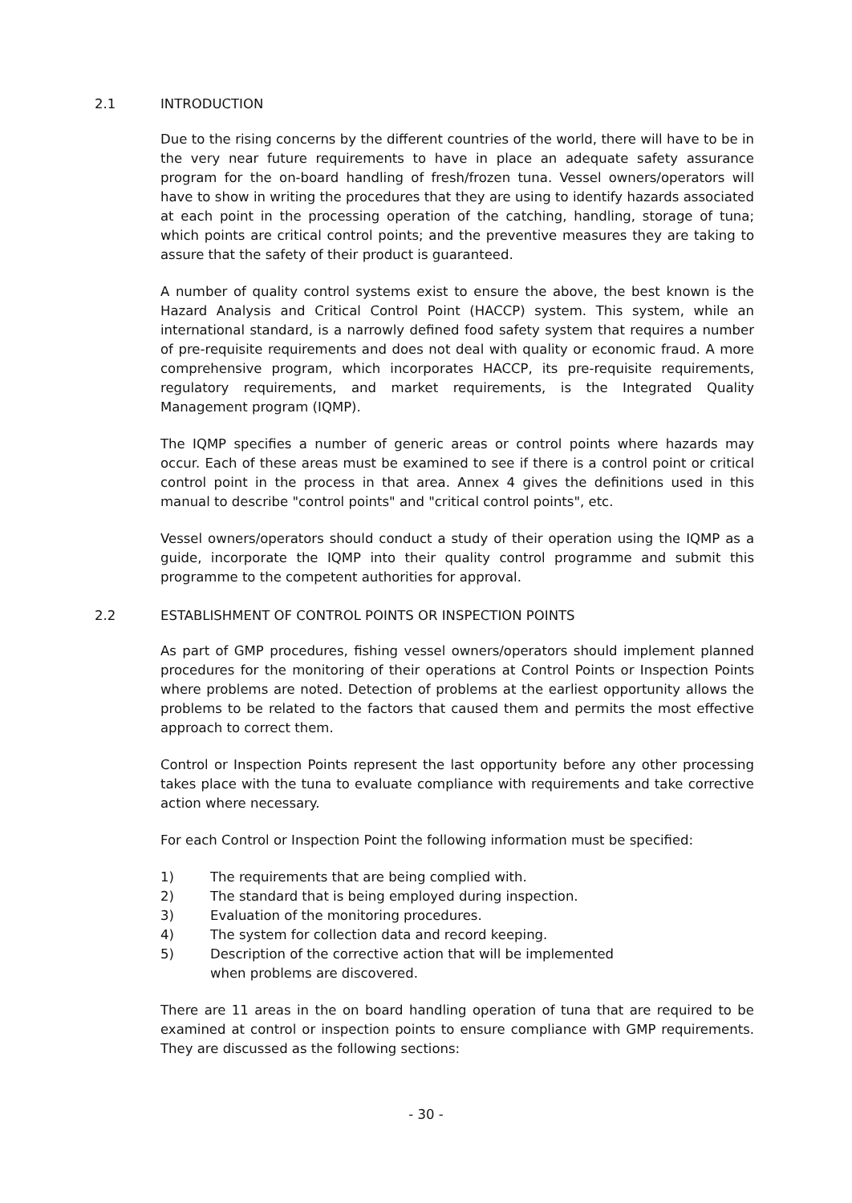2.1 INTRODUCTION
Due to the rising concerns by the different countries of the world, there will have to be in the very near future requirements to have in place an adequate safety assurance program for the on-board handling of fresh/frozen tuna. Vessel owners/operators will have to show in writing the procedures that they are using to identify hazards associated at each point in the processing operation of the catching, handling, storage of tuna; which points are critical control points; and the preventive measures they are taking to assure that the safety of their product is guaranteed.
A number of quality control systems exist to ensure the above, the best known is the Hazard Analysis and Critical Control Point (HACCP) system. This system, while an international standard, is a narrowly defined food safety system that requires a number of pre-requisite requirements and does not deal with quality or economic fraud. A more comprehensive program, which incorporates HACCP, its pre-requisite requirements, regulatory requirements, and market requirements, is the Integrated Quality Management program (IQMP).
The IQMP specifies a number of generic areas or control points where hazards may occur. Each of these areas must be examined to see if there is a control point or critical control point in the process in that area. Annex 4 gives the definitions used in this manual to describe "control points" and "critical control points", etc.
Vessel owners/operators should conduct a study of their operation using the IQMP as a guide, incorporate the IQMP into their quality control programme and submit this programme to the competent authorities for approval.
2.2 ESTABLISHMENT OF CONTROL POINTS OR INSPECTION POINTS
As part of GMP procedures, fishing vessel owners/operators should implement planned procedures for the monitoring of their operations at Control Points or Inspection Points where problems are noted. Detection of problems at the earliest opportunity allows the problems to be related to the factors that caused them and permits the most effective approach to correct them.
Control or Inspection Points represent the last opportunity before any other processing takes place with the tuna to evaluate compliance with requirements and take corrective action where necessary.
For each Control or Inspection Point the following information must be specified:
1) The requirements that are being complied with.
2) The standard that is being employed during inspection.
3) Evaluation of the monitoring procedures.
4) The system for collection data and record keeping.
5) Description of the corrective action that will be implemented
when problems are discovered.
There are 11 areas in the on board handling operation of tuna that are required to be examined at control or inspection points to ensure compliance with GMP requirements. They are discussed as the following sections:
- 30 -